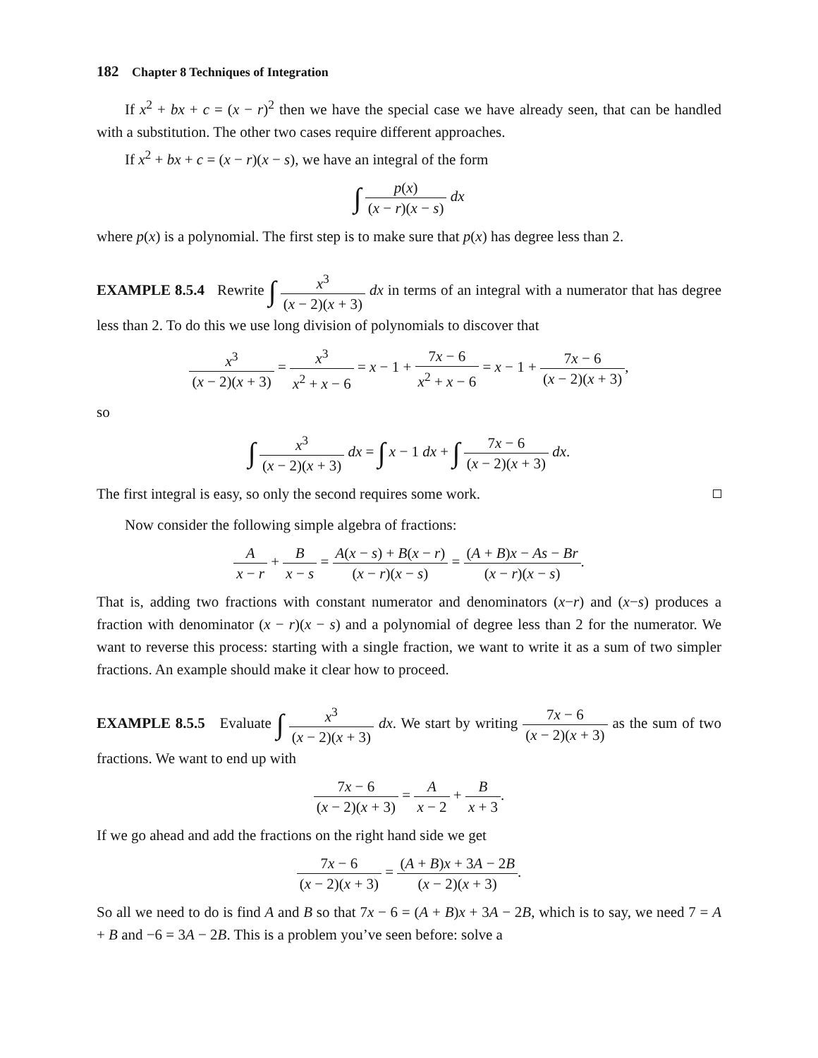182 Chapter 8 Techniques of Integration
If x<sup>2</sup> + bx + c = (x − r)<sup>2</sup> then we have the special case we have already seen, that can be handled with a substitution. The other two cases require different approaches.
If x<sup>2</sup> + bx + c = (x − r)(x − s), we have an integral of the form
∫ p(x) (x − r)(x − s) dx
where p(x) is a polynomial. The first step is to make sure that p(x) has degree less than 2.
EXAMPLE 8.5.4 Rewrite ∫ x<sup>3</sup> (x − 2)(x + 3) dx in terms of an integral with a numerator that has degree less than 2. To do this we use long division of polynomials to discover that
x<sup>3</sup> (x − 2)(x + 3) = x<sup>3</sup> x<sup>2</sup> + x − 6 = x − 1 + 7x − 6 x<sup>2</sup> + x − 6 = x − 1 + 7x − 6 (x − 2)(x + 3),
so
∫ x<sup>3</sup> (x − 2)(x + 3) dx = ∫ x − 1 dx + ∫ 7x − 6 (x − 2)(x + 3) dx.
The first integral is easy, so only the second requires some work.
Now consider the following simple algebra of fractions:
Ax − r + B x − s = A(x − s) + B(x − r) (x − r)(x − s) = (A + B)x − As − Br (x − r)(x − s).
That is, adding two fractions with constant numerator and denominators (x−r) and (x−s) produces a fraction with denominator (x − r)(x − s) and a polynomial of degree less than 2 for the numerator. We want to reverse this process: starting with a single fraction, we want to write it as a sum of two simpler fractions. An example should make it clear how to proceed.
EXAMPLE 8.5.5 Evaluate ∫ x<sup>3</sup> (x − 2)(x + 3) dx. We start by writing 7x − 6 (x − 2)(x + 3) as the sum of two fractions. We want to end up with
7x − 6 (x − 2)(x + 3) = A x − 2 + B x + 3.
If we go ahead and add the fractions on the right hand side we get
7x − 6 (x − 2)(x + 3) = (A + B)x + 3A − 2B (x − 2)(x + 3).
So all we need to do is find A and B so that 7x − 6 = (A + B)x + 3A − 2B, which is to say, we need 7 = A + B and −6 = 3A − 2B. This is a problem you’ve seen before: solve a